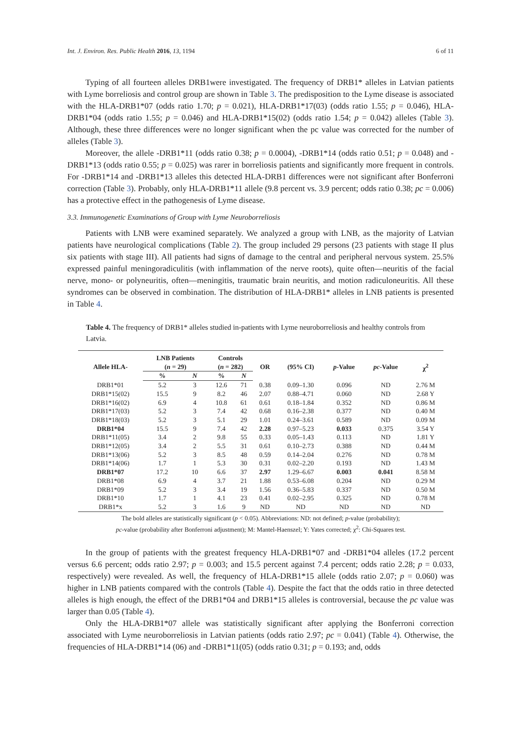Int. J. Environ. Res. Public Health 2016, 13, 1194 6 of 11
Typing of all fourteen alleles DRB1were investigated. The frequency of DRB1* alleles in Latvian patients with Lyme borreliosis and control group are shown in Table 3. The predisposition to the Lyme disease is associated with the HLA-DRB1*07 (odds ratio 1.70; p = 0.021), HLA-DRB1*17(03) (odds ratio 1.55; p = 0.046), HLA-DRB1*04 (odds ratio 1.55; p = 0.046) and HLA-DRB1*15(02) (odds ratio 1.54; p = 0.042) alleles (Table 3). Although, these three differences were no longer significant when the pc value was corrected for the number of alleles (Table 3).
Moreover, the allele -DRB1*11 (odds ratio 0.38; p = 0.0004), -DRB1*14 (odds ratio 0.51; p = 0.048) and -DRB1*13 (odds ratio 0.55; p = 0.025) was rarer in borreliosis patients and significantly more frequent in controls. For -DRB1*14 and -DRB1*13 alleles this detected HLA-DRB1 differences were not significant after Bonferroni correction (Table 3). Probably, only HLA-DRB1*11 allele (9.8 percent vs. 3.9 percent; odds ratio 0.38; pc = 0.006) has a protective effect in the pathogenesis of Lyme disease.
3.3. Immunogenetic Examinations of Group with Lyme Neuroborreliosis
Patients with LNB were examined separately. We analyzed a group with LNB, as the majority of Latvian patients have neurological complications (Table 2). The group included 29 persons (23 patients with stage II plus six patients with stage III). All patients had signs of damage to the central and peripheral nervous system. 25.5% expressed painful meningoradiculitis (with inflammation of the nerve roots), quite often—neuritis of the facial nerve, mono- or polyneuritis, often—meningitis, traumatic brain neuritis, and motion radiculoneuritis. All these syndromes can be observed in combination. The distribution of HLA-DRB1* alleles in LNB patients is presented in Table 4.
Table 4. The frequency of DRB1* alleles studied in-patients with Lyme neuroborreliosis and healthy controls from Latvia.
| Allele HLA- | LNB Patients ( n = 29) | | Controls ( n = 282) | | OR | (95% CI) | p -Value | pc -Value | χ<sup>2</sup> |
| --- | --- | --- | --- | --- | --- | --- | --- | --- | --- |
| | % | N | % | N | | | | | |
| DRB1*01 | 5.2 | 3 | 12.6 | 71 | 0.38 | 0.09–1.30 | 0.096 | ND | 2.76 M |
| DRB1*15(02) | 15.5 | 9 | 8.2 | 46 | 2.07 | 0.88–4.71 | 0.060 | ND | 2.68 Y |
| DRB1*16(02) | 6.9 | 4 | 10.8 | 61 | 0.61 | 0.18–1.84 | 0.352 | ND | 0.86 M |
| DRB1*17(03) | 5.2 | 3 | 7.4 | 42 | 0.68 | 0.16–2.38 | 0.377 | ND | 0.40 M |
| DRB1*18(03) | 5.2 | 3 | 5.1 | 29 | 1.01 | 0.24–3.61 | 0.589 | ND | 0.09 M |
| DRB1*04 | 15.5 | 9 | 7.4 | 42 | 2.28 | 0.97–5.23 | 0.033 | 0.375 | 3.54 Y |
| DRB1*11(05) | 3.4 | 2 | 9.8 | 55 | 0.33 | 0.05–1.43 | 0.113 | ND | 1.81 Y |
| DRB1*12(05) | 3.4 | 2 | 5.5 | 31 | 0.61 | 0.10–2.73 | 0.388 | ND | 0.44 M |
| DRB1*13(06) | 5.2 | 3 | 8.5 | 48 | 0.59 | 0.14–2.04 | 0.276 | ND | 0.78 M |
| DRB1*14(06) | 1.7 | 1 | 5.3 | 30 | 0.31 | 0.02–2.20 | 0.193 | ND | 1.43 M |
| DRB1*07 | 17.2 | 10 | 6.6 | 37 | 2.97 | 1.29–6.67 | 0.003 | 0.041 | 8.58 M |
| DRB1*08 | 6.9 | 4 | 3.7 | 21 | 1.88 | 0.53–6.08 | 0.204 | ND | 0.29 M |
| DRB1*09 | 5.2 | 3 | 3.4 | 19 | 1.56 | 0.36–5.83 | 0.337 | ND | 0.50 M |
| DRB1*10 | 1.7 | 1 | 4.1 | 23 | 0.41 | 0.02–2.95 | 0.325 | ND | 0.78 M |
| DRB1*x | 5.2 | 3 | 1.6 | 9 | ND | ND | ND | ND | ND |
The bold alleles are statistically significant (p < 0.05). Abbreviations: ND: not defined; p-value (probability);
pc-value (probability after Bonferroni adjustment); M: Mantel-Haenszel; Y: Yates corrected; χ<sup>2</sup>: Chi-Squares test.
In the group of patients with the greatest frequency HLA-DRB1*07 and -DRB1*04 alleles (17.2 percent versus 6.6 percent; odds ratio 2.97; p = 0.003; and 15.5 percent against 7.4 percent; odds ratio 2.28; p = 0.033, respectively) were revealed. As well, the frequency of HLA-DRB1*15 allele (odds ratio 2.07; p = 0.060) was higher in LNB patients compared with the controls (Table 4). Despite the fact that the odds ratio in three detected alleles is high enough, the effect of the DRB1*04 and DRB1*15 alleles is controversial, because the pc value was larger than 0.05 (Table 4).
Only the HLA-DRB1*07 allele was statistically significant after applying the Bonferroni correction associated with Lyme neuroborreliosis in Latvian patients (odds ratio 2.97; pc = 0.041) (Table 4). Otherwise, the frequencies of HLA-DRB1*14 (06) and -DRB1*11(05) (odds ratio 0.31; p = 0.193; and, odds